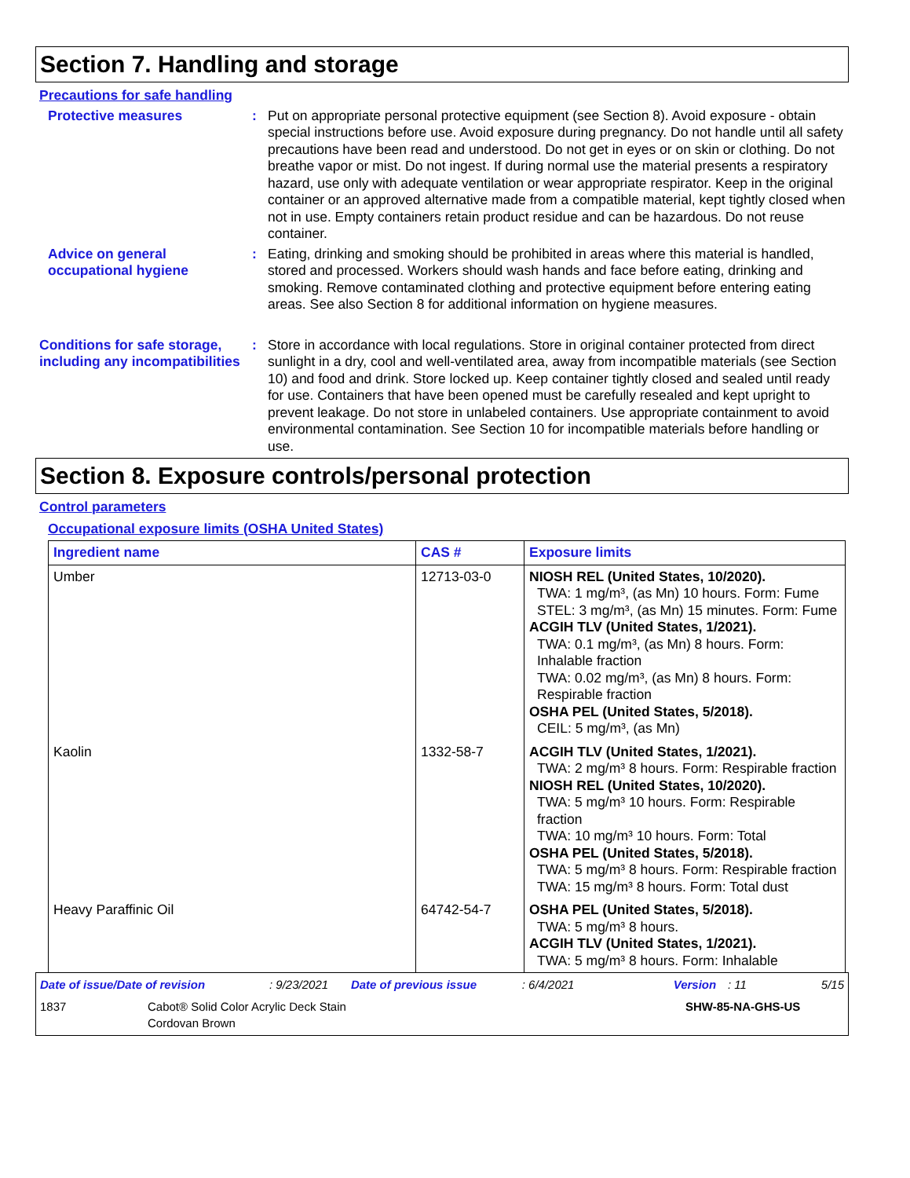Section 7. Handling and storage
Precautions for safe handling
Protective measures : Put on appropriate personal protective equipment (see Section 8). Avoid exposure - obtain special instructions before use. Avoid exposure during pregnancy. Do not handle until all safety precautions have been read and understood. Do not get in eyes or on skin or clothing. Do not breathe vapor or mist. Do not ingest. If during normal use the material presents a respiratory hazard, use only with adequate ventilation or wear appropriate respirator. Keep in the original container or an approved alternative made from a compatible material, kept tightly closed when not in use. Empty containers retain product residue and can be hazardous. Do not reuse container.
Advice on general occupational hygiene
: Eating, drinking and smoking should be prohibited in areas where this material is handled, stored and processed. Workers should wash hands and face before eating, drinking and smoking. Remove contaminated clothing and protective equipment before entering eating areas. See also Section 8 for additional information on hygiene measures.
Conditions for safe storage, including any incompatibilities
: Store in accordance with local regulations. Store in original container protected from direct sunlight in a dry, cool and well-ventilated area, away from incompatible materials (see Section 10) and food and drink. Store locked up. Keep container tightly closed and sealed until ready for use. Containers that have been opened must be carefully resealed and kept upright to prevent leakage. Do not store in unlabeled containers. Use appropriate containment to avoid environmental contamination. See Section 10 for incompatible materials before handling or use.
Section 8. Exposure controls/personal protection
Control parameters
Occupational exposure limits (OSHA United States)
| Ingredient name | CAS # | Exposure limits |
| --- | --- | --- |
| Umber | 12713-03-0 | NIOSH REL (United States, 10/2020). TWA: 1 mg/m³, (as Mn) 10 hours. Form: Fume STEL: 3 mg/m³, (as Mn) 15 minutes. Form: Fume ACGIH TLV (United States, 1/2021). TWA: 0.1 mg/m³, (as Mn) 8 hours. Form: Inhalable fraction TWA: 0.02 mg/m³, (as Mn) 8 hours. Form: Respirable fraction OSHA PEL (United States, 5/2018). CEIL: 5 mg/m³, (as Mn) |
| Kaolin | 1332-58-7 | ACGIH TLV (United States, 1/2021). TWA: 2 mg/m³ 8 hours. Form: Respirable fraction NIOSH REL (United States, 10/2020). TWA: 5 mg/m³ 10 hours. Form: Respirable fraction TWA: 10 mg/m³ 10 hours. Form: Total OSHA PEL (United States, 5/2018). TWA: 5 mg/m³ 8 hours. Form: Respirable fraction TWA: 15 mg/m³ 8 hours. Form: Total dust |
| Heavy Paraffinic Oil | 64742-54-7 | OSHA PEL (United States, 5/2018). TWA: 5 mg/m³ 8 hours. ACGIH TLV (United States, 1/2021). TWA: 5 mg/m³ 8 hours. Form: Inhalable |
Date of issue/Date of revision: 9/23/2021 Date of previous issue: 6/4/2021 Version: 11 5/15
1837 Cabot® Solid Color Acrylic Deck Stain
Cordovan Brown SHW-85-NA-GHS-US